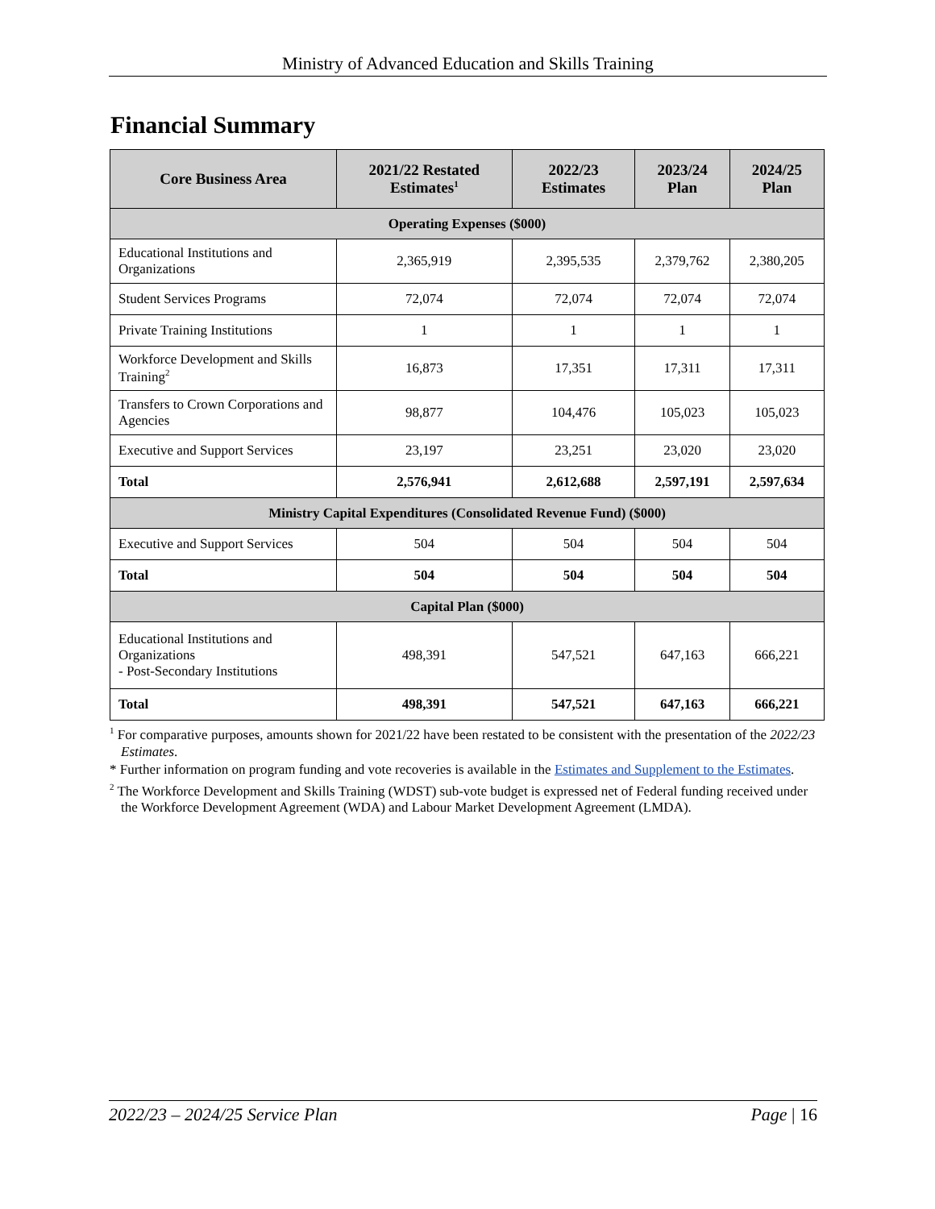Ministry of Advanced Education and Skills Training
Financial Summary
| Core Business Area | 2021/22 Restated Estimates<sup>1</sup> | 2022/23 Estimates | 2023/24 Plan | 2024/25 Plan |
| --- | --- | --- | --- | --- |
| Operating Expenses ($000) | | | | |
| Educational Institutions and Organizations | 2,365,919 | 2,395,535 | 2,379,762 | 2,380,205 |
| Student Services Programs | 72,074 | 72,074 | 72,074 | 72,074 |
| Private Training Institutions | 1 | 1 | 1 | 1 |
| Workforce Development and Skills Training<sup>2</sup> | 16,873 | 17,351 | 17,311 | 17,311 |
| Transfers to Crown Corporations and Agencies | 98,877 | 104,476 | 105,023 | 105,023 |
| Executive and Support Services | 23,197 | 23,251 | 23,020 | 23,020 |
| Total | 2,576,941 | 2,612,688 | 2,597,191 | 2,597,634 |
| Ministry Capital Expenditures (Consolidated Revenue Fund) ($000) | | | | |
| Executive and Support Services | 504 | 504 | 504 | 504 |
| Total | 504 | 504 | 504 | 504 |
| Capital Plan ($000) | | | | |
| Educational Institutions and Organizations - Post-Secondary Institutions | 498,391 | 547,521 | 647,163 | 666,221 |
| Total | 498,391 | 547,521 | 647,163 | 666,221 |
<sup>1</sup> For comparative purposes, amounts shown for 2021/22 have been restated to be consistent with the presentation of the 2022/23 Estimates.
* Further information on program funding and vote recoveries is available in the Estimates and Supplement to the Estimates.
<sup>2</sup> The Workforce Development and Skills Training (WDST) sub-vote budget is expressed net of Federal funding received under the Workforce Development Agreement (WDA) and Labour Market Development Agreement (LMDA).
2022/23 – 2024/25 Service Plan Page | 16